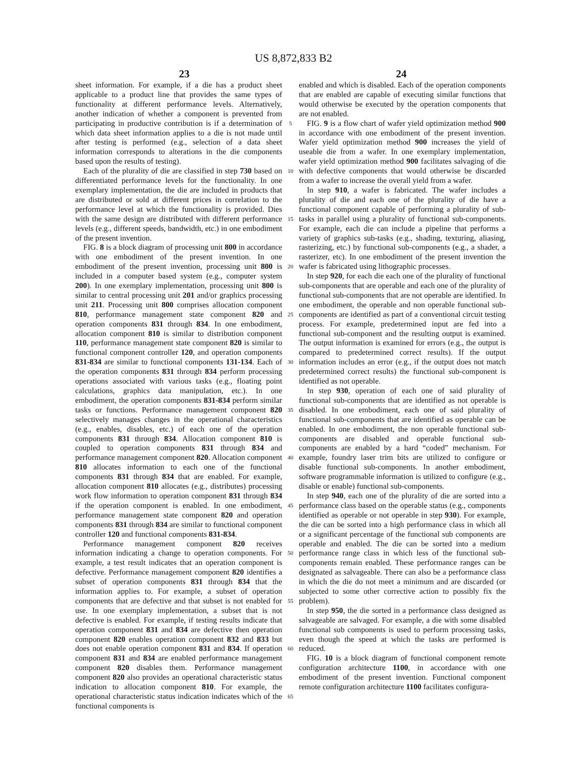US 8,872,833 B2
23 24
sheet information. For example, if a die has a product sheet applicable to a product line that provides the same types of functionality at different performance levels. Alternatively, another indication of whether a component is prevented from participating in productive contribution is if a determination of which data sheet information applies to a die is not made until after testing is performed (e.g., selection of a data sheet information corresponds to alterations in the die components based upon the results of testing).
Each of the plurality of die are classified in step 730 based on differentiated performance levels for the functionality. In one exemplary implementation, the die are included in products that are distributed or sold at different prices in correlation to the performance level at which the functionality is provided. Dies with the same design are distributed with different performance levels (e.g., different speeds, bandwidth, etc.) in one embodiment of the present invention.
FIG. 8 is a block diagram of processing unit 800 in accordance with one embodiment of the present invention. In one embodiment of the present invention, processing unit 800 is included in a computer based system (e.g., computer system 200). In one exemplary implementation, processing unit 800 is similar to central processing unit 201 and/or graphics processing unit 211. Processing unit 800 comprises allocation component 810, performance management state component 820 and operation components 831 through 834. In one embodiment, allocation component 810 is similar to distribution component 110, performance management state component 820 is similar to functional component controller 120, and operation components 831-834 are similar to functional components 131-134. Each of the operation components 831 through 834 perform processing operations associated with various tasks (e.g., floating point calculations, graphics data manipulation, etc.). In one embodiment, the operation components 831-834 perform similar tasks or functions. Performance management component 820 selectively manages changes in the operational characteristics (e.g., enables, disables, etc.) of each one of the operation components 831 through 834. Allocation component 810 is coupled to operation components 831 through 834 and performance management component 820. Allocation component 810 allocates information to each one of the functional components 831 through 834 that are enabled. For example, allocation component 810 allocates (e.g., distributes) processing work flow information to operation component 831 through 834 if the operation component is enabled. In one embodiment, performance management state component 820 and operation components 831 through 834 are similar to functional component controller 120 and functional components 831-834.
Performance management component 820 receives information indicating a change to operation components. For example, a test result indicates that an operation component is defective. Performance management component 820 identifies a subset of operation components 831 through 834 that the information applies to. For example, a subset of operation components that are defective and that subset is not enabled for use. In one exemplary implementation, a subset that is not defective is enabled. For example, if testing results indicate that operation component 831 and 834 are defective then operation component 820 enables operation component 832 and 833 but does not enable operation component 831 and 834. If operation component 831 and 834 are enabled performance management component 820 disables them. Performance management component 820 also provides an operational characteristic status indication to allocation component 810. For example, the operational characteristic status indication indicates which of the functional components is
5
10
15
20
25
30
35
40
45
50
55
60
65
enabled and which is disabled. Each of the operation components that are enabled are capable of executing similar functions that would otherwise be executed by the operation components that are not enabled.
FIG. 9 is a flow chart of wafer yield optimization method 900 in accordance with one embodiment of the present invention. Wafer yield optimization method 900 increases the yield of useable die from a wafer. In one exemplary implementation, wafer yield optimization method 900 facilitates salvaging of die with defective components that would otherwise be discarded from a wafer to increase the overall yield from a wafer.
In step 910, a wafer is fabricated. The wafer includes a plurality of die and each one of the plurality of die have a functional component capable of performing a plurality of sub-tasks in parallel using a plurality of functional sub-components. For example, each die can include a pipeline that performs a variety of graphics sub-tasks (e.g., shading, texturing, aliasing, rasterizing, etc.) by functional sub-components (e.g., a shader, a rasterizer, etc). In one embodiment of the present invention the wafer is fabricated using lithographic processes.
In step 920, for each die each one of the plurality of functional sub-components that are operable and each one of the plurality of functional sub-components that are not operable are identified. In one embodiment, the operable and non operable functional sub-components are identified as part of a conventional circuit testing process. For example, predetermined input are fed into a functional sub-component and the resulting output is examined. The output information is examined for errors (e.g., the output is compared to predetermined correct results). If the output information includes an error (e.g., if the output does not match predetermined correct results) the functional sub-component is identified as not operable.
In step 930, operation of each one of said plurality of functional sub-components that are identified as not operable is disabled. In one embodiment, each one of said plurality of functional sub-components that are identified as operable can be enabled. In one embodiment, the non operable functional sub-components are disabled and operable functional sub-components are enabled by a hard “coded” mechanism. For example, foundry laser trim bits are utilized to configure or disable functional sub-components. In another embodiment, software programmable information is utilized to configure (e.g., disable or enable) functional sub-components.
In step 940, each one of the plurality of die are sorted into a performance class based on the operable status (e.g., components identified as operable or not operable in step 930). For example, the die can be sorted into a high performance class in which all or a significant percentage of the functional sub components are operable and enabled. The die can be sorted into a medium performance range class in which less of the functional sub-components remain enabled. These performance ranges can be designated as salvageable. There can also be a performance class in which the die do not meet a minimum and are discarded (or subjected to some other corrective action to possibly fix the problem).
In step 950, the die sorted in a performance class designed as salvageable are salvaged. For example, a die with some disabled functional sub components is used to perform processing tasks, even though the speed at which the tasks are performed is reduced.
FIG. 10 is a block diagram of functional component remote configuration architecture 1100, in accordance with one embodiment of the present invention. Functional component remote configuration architecture 1100 facilitates configura-